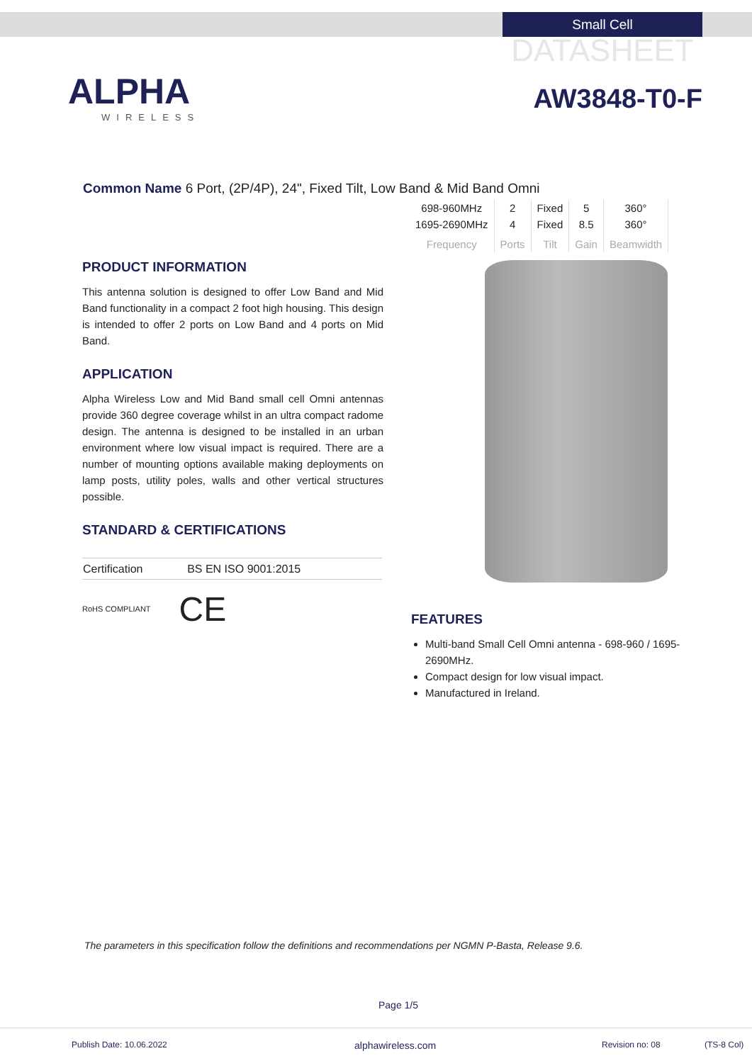Small Cell
DATASHEET
ALPHA
WIRELESS
AW3848-T0-F
Common Name 6 Port, (2P/4P), 24", Fixed Tilt, Low Band & Mid Band Omni
| 698-960MHz | 2 | Fixed | 5 | 360° |
| 1695-2690MHz | 4 | Fixed | 8.5 | 360° |
| Frequency | Ports | Tilt | Gain | Beamwidth |
PRODUCT INFORMATION
This antenna solution is designed to offer Low Band and Mid Band functionality in a compact 2 foot high housing. This design is intended to offer 2 ports on Low Band and 4 ports on Mid Band.
APPLICATION
Alpha Wireless Low and Mid Band small cell Omni antennas provide 360 degree coverage whilst in an ultra compact radome design. The antenna is designed to be installed in an urban environment where low visual impact is required. There are a number of mounting options available making deployments on lamp posts, utility poles, walls and other vertical structures possible.
STANDARD & CERTIFICATIONS
| Certification | BS EN ISO 9001:2015 |
RoHS COMPLIANT CE
FEATURES
Multi-band Small Cell Omni antenna - 698-960 / 1695-2690MHz.
Compact design for low visual impact.
Manufactured in Ireland.
The parameters in this specification follow the definitions and recommendations per NGMN P-Basta, Release 9.6.
Page 1/5
Publish Date: 10.06.2022 alphawireless.com Revision no: 08 (TS-8 Col)